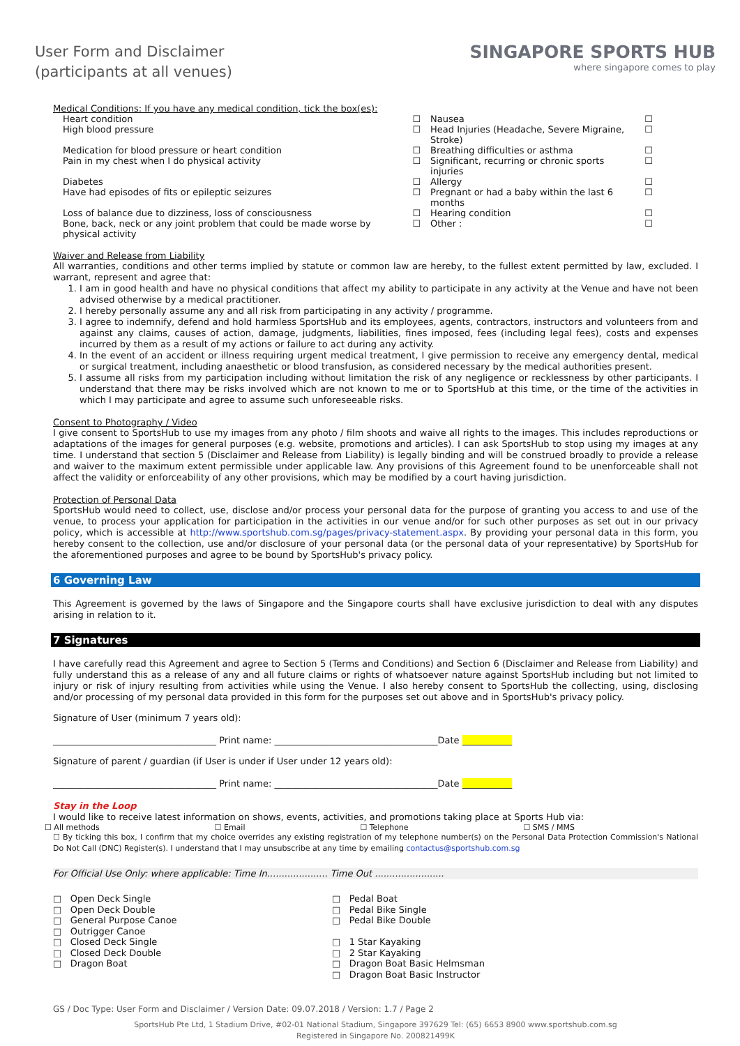User Form and Disclaimer
(participants at all venues)
SINGAPORE SPORTS HUB
where singapore comes to play
Medical Conditions: If you have any medical condition, tick the box(es):
| Heart condition | ☐ | Nausea | ☐ |
| High blood pressure | ☐ | Head Injuries (Headache, Severe Migraine, Stroke) | ☐ |
| Medication for blood pressure or heart condition | ☐ | Breathing difficulties or asthma | ☐ |
| Pain in my chest when I do physical activity | ☐ | Significant, recurring or chronic sports injuries | ☐ |
| Diabetes | ☐ | Allergy | ☐ |
| Have had episodes of fits or epileptic seizures | ☐ | Pregnant or had a baby within the last 6 months | ☐ |
| Loss of balance due to dizziness, loss of consciousness | ☐ | Hearing condition | ☐ |
| Bone, back, neck or any joint problem that could be made worse by physical activity | ☐ | Other : | ☐ |
Waiver and Release from Liability
All warranties, conditions and other terms implied by statute or common law are hereby, to the fullest extent permitted by law, excluded. I warrant, represent and agree that:
1. I am in good health and have no physical conditions that affect my ability to participate in any activity at the Venue and have not been advised otherwise by a medical practitioner.
2. I hereby personally assume any and all risk from participating in any activity / programme.
3. I agree to indemnify, defend and hold harmless SportsHub and its employees, agents, contractors, instructors and volunteers from and against any claims, causes of action, damage, judgments, liabilities, fines imposed, fees (including legal fees), costs and expenses incurred by them as a result of my actions or failure to act during any activity.
4. In the event of an accident or illness requiring urgent medical treatment, I give permission to receive any emergency dental, medical or surgical treatment, including anaesthetic or blood transfusion, as considered necessary by the medical authorities present.
5. I assume all risks from my participation including without limitation the risk of any negligence or recklessness by other participants. I understand that there may be risks involved which are not known to me or to SportsHub at this time, or the time of the activities in which I may participate and agree to assume such unforeseeable risks.
Consent to Photography / Video
I give consent to SportsHub to use my images from any photo / film shoots and waive all rights to the images. This includes reproductions or adaptations of the images for general purposes (e.g. website, promotions and articles). I can ask SportsHub to stop using my images at any time. I understand that section 5 (Disclaimer and Release from Liability) is legally binding and will be construed broadly to provide a release and waiver to the maximum extent permissible under applicable law. Any provisions of this Agreement found to be unenforceable shall not affect the validity or enforceability of any other provisions, which may be modified by a court having jurisdiction.
Protection of Personal Data
SportsHub would need to collect, use, disclose and/or process your personal data for the purpose of granting you access to and use of the venue, to process your application for participation in the activities in our venue and/or for such other purposes as set out in our privacy policy, which is accessible at http://www.sportshub.com.sg/pages/privacy-statement.aspx. By providing your personal data in this form, you hereby consent to the collection, use and/or disclosure of your personal data (or the personal data of your representative) by SportsHub for the aforementioned purposes and agree to be bound by SportsHub's privacy policy.
6 Governing Law
This Agreement is governed by the laws of Singapore and the Singapore courts shall have exclusive jurisdiction to deal with any disputes arising in relation to it.
7 Signatures
I have carefully read this Agreement and agree to Section 5 (Terms and Conditions) and Section 6 (Disclaimer and Release from Liability) and fully understand this as a release of any and all future claims or rights of whatsoever nature against SportsHub including but not limited to injury or risk of injury resulting from activities while using the Venue. I also hereby consent to SportsHub the collecting, using, disclosing and/or processing of my personal data provided in this form for the purposes set out above and in SportsHub's privacy policy.
Signature of User (minimum 7 years old):
____________________________________ Print name: ____________________________________Date ___________
Signature of parent / guardian (if User is under if User under 12 years old):
____________________________________ Print name: ____________________________________Date ___________
Stay in the Loop
I would like to receive latest information on shows, events, activities, and promotions taking place at Sports Hub via:
☐ All methods ☐ Email ☐ Telephone ☐ SMS / MMS
☐ By ticking this box, I confirm that my choice overrides any existing registration of my telephone number(s) on the Personal Data Protection Commission's National Do Not Call (DNC) Register(s). I understand that I may unsubscribe at any time by emailing contactus@sportshub.com.sg
For Official Use Only: where applicable: Time In..................... Time Out ........................
□ Open Deck Single
□ Open Deck Double
□ General Purpose Canoe
□ Outrigger Canoe
□ Closed Deck Single
□ Closed Deck Double
□ Dragon Boat
□ Pedal Boat
□ Pedal Bike Single
□ Pedal Bike Double
□ 1 Star Kayaking
□ 2 Star Kayaking
□ Dragon Boat Basic Helmsman
□ Dragon Boat Basic Instructor
GS / Doc Type: User Form and Disclaimer / Version Date: 09.07.2018 / Version: 1.7 / Page 2
SportsHub Pte Ltd, 1 Stadium Drive, #02-01 National Stadium, Singapore 397629 Tel: (65) 6653 8900 www.sportshub.com.sg
Registered in Singapore No. 200821499K